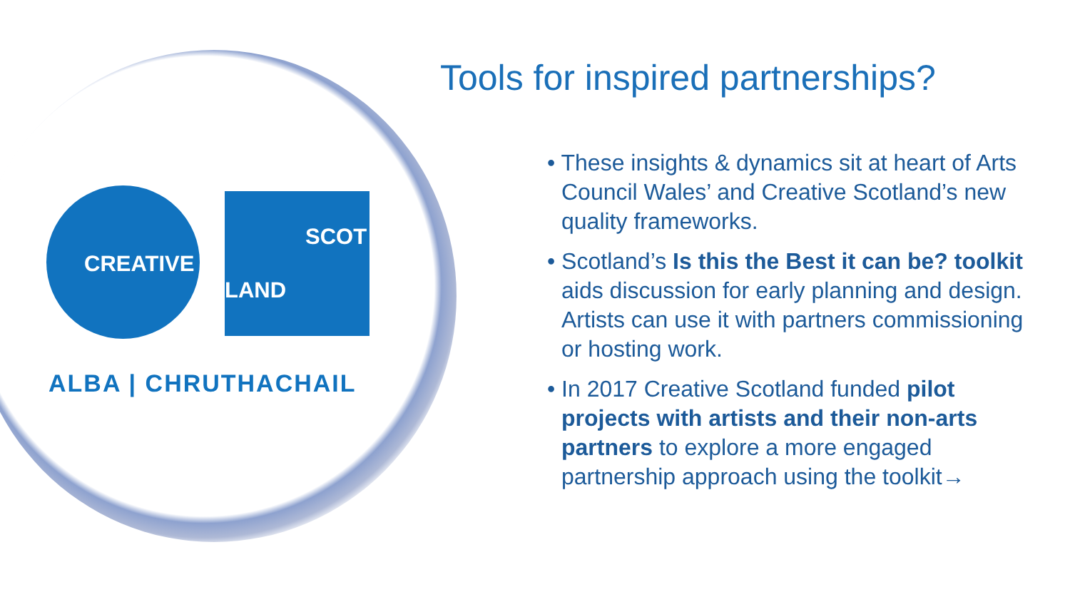CREATIVE
SCOT
LAND
ALBA | CHRUTHACHAIL
Tools for inspired partnerships?
• These insights & dynamics sit at heart of Arts Council Wales’ and Creative Scotland’s new quality frameworks.
• Scotland’s Is this the Best it can be? toolkit aids discussion for early planning and design. Artists can use it with partners commissioning or hosting work.
• In 2017 Creative Scotland funded pilot projects with artists and their non-arts partners to explore a more engaged partnership approach using the toolkit→